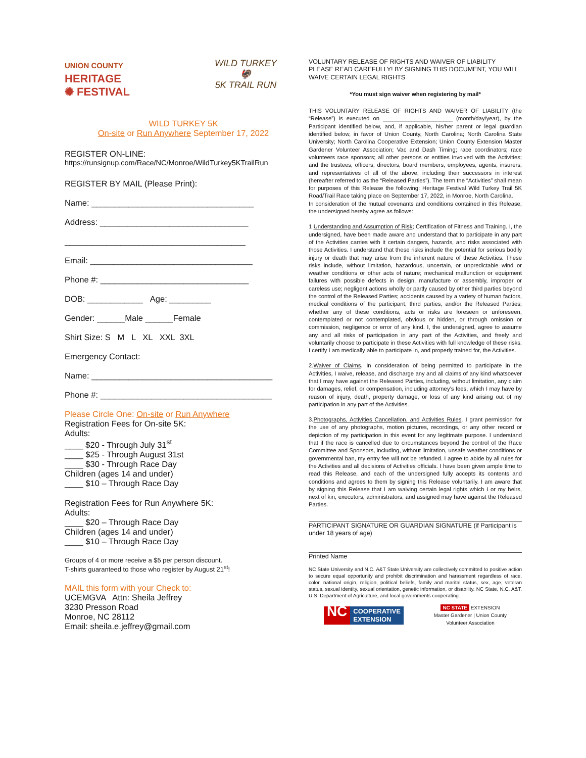UNION COUNTY
HERITAGE
✺ FESTIVAL
WILD TURKEY
🦃
5K TRAIL RUN
WILD TURKEY 5K
On-site or Run Anywhere September 17, 2022
REGISTER ON-LINE:
https://runsignup.com/Race/NC/Monroe/WildTurkey5KTrailRun
REGISTER BY MAIL (Please Print):
Name: ___________________________________
Address: ________________________________
_______________________________________
Email: ___________________________________
Phone #: ________________________________
DOB: ____________ Age: _________
Gender: ______Male ______Female
Shirt Size: S M L XL XXL 3XL
Emergency Contact:
Name: _______________________________________
Phone #: _____________________________________
Please Circle One: On-site or Run Anywhere
Registration Fees for On-site 5K:
Adults:
____ $20 - Through July 31<sup>st</sup>
____ $25 - Through August 31st
____ $30 - Through Race Day
Children (ages 14 and under)
____ $10 – Through Race Day
Registration Fees for Run Anywhere 5K:
Adults:
____ $20 – Through Race Day
Children (ages 14 and under)
____ $10 – Through Race Day
Groups of 4 or more receive a $5 per person discount.
T-shirts guaranteed to those who register by August 21<sup>st</sup>!
MAIL this form with your Check to:
UCEMGVA Attn: Sheila Jeffrey
3230 Presson Road
Monroe, NC 28112
Email: sheila.e.jeffrey@gmail.com
VOLUNTARY RELEASE OF RIGHTS AND WAIVER OF LIABILITY PLEASE READ CAREFULLY! BY SIGNING THIS DOCUMENT, YOU WILL WAIVE CERTAIN LEGAL RIGHTS
*You must sign waiver when registering by mail*
THIS VOLUNTARY RELEASE OF RIGHTS AND WAIVER OF LIABILITY (the “Release”) is executed on ______________________ (month/day/year), by the Participant identified below, and, if applicable, his/her parent or legal guardian identified below, in favor of Union County, North Carolina; North Carolina State University; North Carolina Cooperative Extension; Union County Extension Master Gardener Volunteer Association; Vac and Dash Timing; race coordinators; race volunteers race sponsors; all other persons or entities involved with the Activities; and the trustees, officers, directors, board members, employees, agents, insurers, and representatives of all of the above, including their successors in interest (hereafter referred to as the “Released Parties”). The term the “Activities” shall mean for purposes of this Release the following: Heritage Festival Wild Turkey Trail 5K Road/Trail Race taking place on September 17, 2022, in Monroe, North Carolina.
In consideration of the mutual covenants and conditions contained in this Release, the undersigned hereby agree as follows:
1 Understanding and Assumption of Risk; Certification of Fitness and Training. I, the undersigned, have been made aware and understand that to participate in any part of the Activities carries with it certain dangers, hazards, and risks associated with those Activities. I understand that these risks include the potential for serious bodily injury or death that may arise from the inherent nature of these Activities. These risks include, without limitation, hazardous, uncertain, or unpredictable wind or weather conditions or other acts of nature; mechanical malfunction or equipment failures with possible defects in design, manufacture or assembly, improper or careless use; negligent actions wholly or partly caused by other third parties beyond the control of the Released Parties; accidents caused by a variety of human factors, medical conditions of the participant, third parties, and/or the Released Parties; whether any of these conditions, acts or risks are foreseen or unforeseen, contemplated or not contemplated, obvious or hidden, or through omission or commission, negligence or error of any kind. I, the undersigned, agree to assume any and all risks of participation in any part of the Activities, and freely and voluntarily choose to participate in these Activities with full knowledge of these risks. I certify I am medically able to participate in, and properly trained for, the Activities.
2.Waiver of Claims. In consideration of being permitted to participate in the Activities, I waive, release, and discharge any and all claims of any kind whatsoever that I may have against the Released Parties, including, without limitation, any claim for damages, relief, or compensation, including attorney’s fees, which I may have by reason of injury, death, property damage, or loss of any kind arising out of my participation in any part of the Activities.
3.Photographs, Activities Cancellation, and Activities Rules. I grant permission for the use of any photographs, motion pictures, recordings, or any other record or depiction of my participation in this event for any legitimate purpose. I understand that if the race is cancelled due to circumstances beyond the control of the Race Committee and Sponsors, including, without limitation, unsafe weather conditions or governmental ban, my entry fee will not be refunded. I agree to abide by all rules for the Activities and all decisions of Activities officials. I have been given ample time to read this Release, and each of the undersigned fully accepts its contents and conditions and agrees to them by signing this Release voluntarily. I am aware that by signing this Release that I am waiving certain legal rights which I or my heirs, next of kin, executors, administrators, and assigned may have against the Released Parties.
PARTICIPANT SIGNATURE OR GUARDIAN SIGNATURE (if Participant is under 18 years of age)
Printed Name
NC State University and N.C. A&T State University are collectively committed to positive action to secure equal opportunity and prohibit discrimination and harassment regardless of race, color, national origin, religion, political beliefs, family and marital status, sex, age, veteran status, sexual identity, sexual orientation, genetic information, or disability. NC State, N.C. A&T, U.S. Department of Agriculture, and local governments cooperating.
NC COOPERATIVE
EXTENSION
NC STATE EXTENSION
Master Gardener | Union County
Volunteer Association